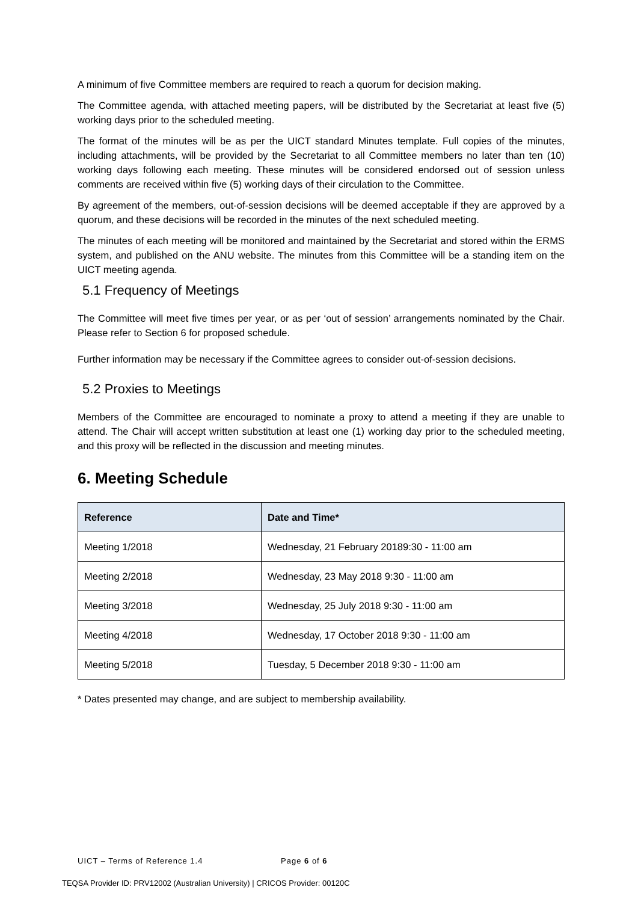A minimum of five Committee members are required to reach a quorum for decision making.
The Committee agenda, with attached meeting papers, will be distributed by the Secretariat at least five (5) working days prior to the scheduled meeting.
The format of the minutes will be as per the UICT standard Minutes template. Full copies of the minutes, including attachments, will be provided by the Secretariat to all Committee members no later than ten (10) working days following each meeting. These minutes will be considered endorsed out of session unless comments are received within five (5) working days of their circulation to the Committee.
By agreement of the members, out-of-session decisions will be deemed acceptable if they are approved by a quorum, and these decisions will be recorded in the minutes of the next scheduled meeting.
The minutes of each meeting will be monitored and maintained by the Secretariat and stored within the ERMS system, and published on the ANU website. The minutes from this Committee will be a standing item on the UICT meeting agenda.
5.1 Frequency of Meetings
The Committee will meet five times per year, or as per ‘out of session’ arrangements nominated by the Chair. Please refer to Section 6 for proposed schedule.
Further information may be necessary if the Committee agrees to consider out-of-session decisions.
5.2 Proxies to Meetings
Members of the Committee are encouraged to nominate a proxy to attend a meeting if they are unable to attend. The Chair will accept written substitution at least one (1) working day prior to the scheduled meeting, and this proxy will be reflected in the discussion and meeting minutes.
6. Meeting Schedule
| Reference | Date and Time* |
| --- | --- |
| Meeting 1/2018 | Wednesday, 21 February 20189:30 - 11:00 am |
| Meeting 2/2018 | Wednesday, 23 May 2018 9:30 - 11:00 am |
| Meeting 3/2018 | Wednesday, 25 July 2018 9:30 - 11:00 am |
| Meeting 4/2018 | Wednesday, 17 October 2018 9:30 - 11:00 am |
| Meeting 5/2018 | Tuesday, 5 December 2018 9:30 - 11:00 am |
* Dates presented may change, and are subject to membership availability.
UICT – Terms of Reference 1.4 Page 6 of 6
TEQSA Provider ID: PRV12002 (Australian University) | CRICOS Provider: 00120C